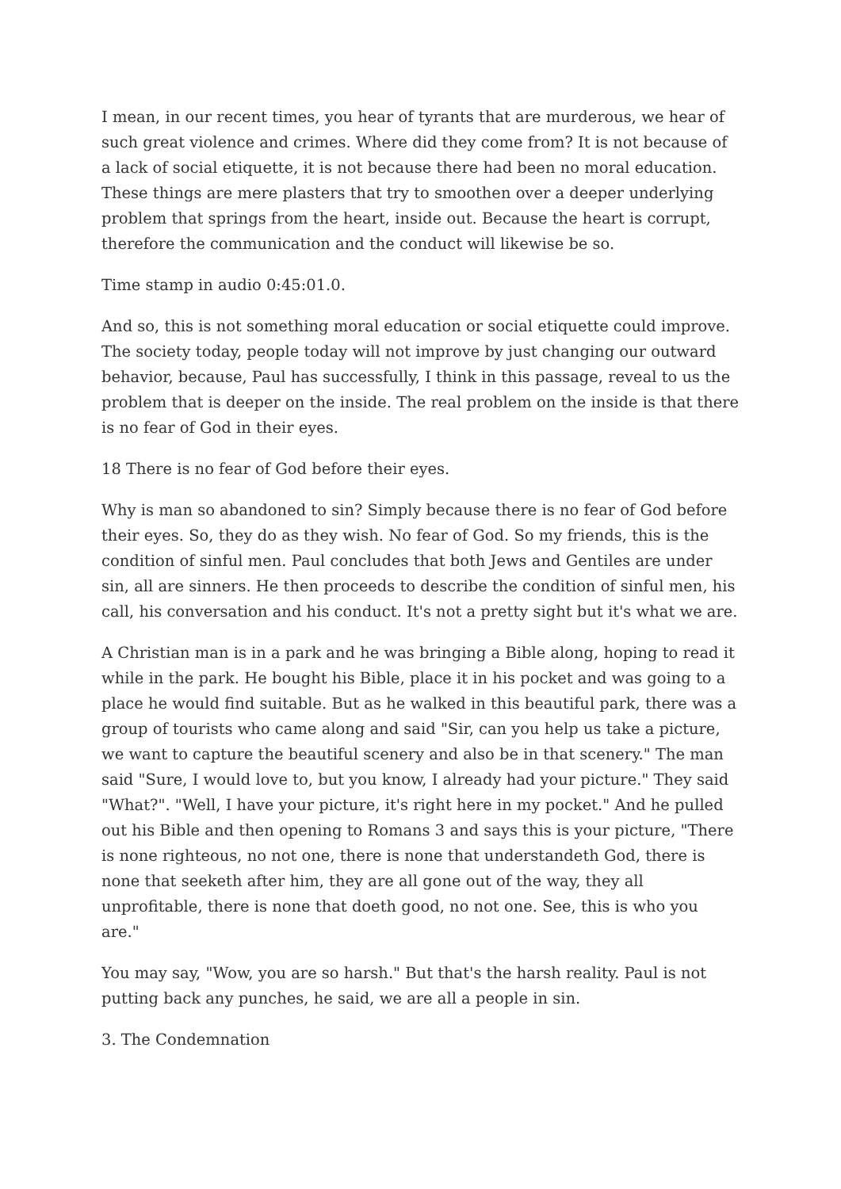I mean, in our recent times, you hear of tyrants that are murderous, we hear of such great violence and crimes. Where did they come from? It is not because of a lack of social etiquette, it is not because there had been no moral education. These things are mere plasters that try to smoothen over a deeper underlying problem that springs from the heart, inside out. Because the heart is corrupt, therefore the communication and the conduct will likewise be so.
Time stamp in audio 0:45:01.0.
And so, this is not something moral education or social etiquette could improve. The society today, people today will not improve by just changing our outward behavior, because, Paul has successfully, I think in this passage, reveal to us the problem that is deeper on the inside. The real problem on the inside is that there is no fear of God in their eyes.
18 There is no fear of God before their eyes.
Why is man so abandoned to sin? Simply because there is no fear of God before their eyes. So, they do as they wish. No fear of God. So my friends, this is the condition of sinful men. Paul concludes that both Jews and Gentiles are under sin, all are sinners. He then proceeds to describe the condition of sinful men, his call, his conversation and his conduct. It's not a pretty sight but it's what we are.
A Christian man is in a park and he was bringing a Bible along, hoping to read it while in the park. He bought his Bible, place it in his pocket and was going to a place he would find suitable. But as he walked in this beautiful park, there was a group of tourists who came along and said "Sir, can you help us take a picture, we want to capture the beautiful scenery and also be in that scenery." The man said "Sure, I would love to, but you know, I already had your picture." They said "What?". "Well, I have your picture, it's right here in my pocket." And he pulled out his Bible and then opening to Romans 3 and says this is your picture, "There is none righteous, no not one, there is none that understandeth God, there is none that seeketh after him, they are all gone out of the way, they all unprofitable, there is none that doeth good, no not one. See, this is who you are."
You may say, "Wow, you are so harsh." But that's the harsh reality. Paul is not putting back any punches, he said, we are all a people in sin.
3. The Condemnation